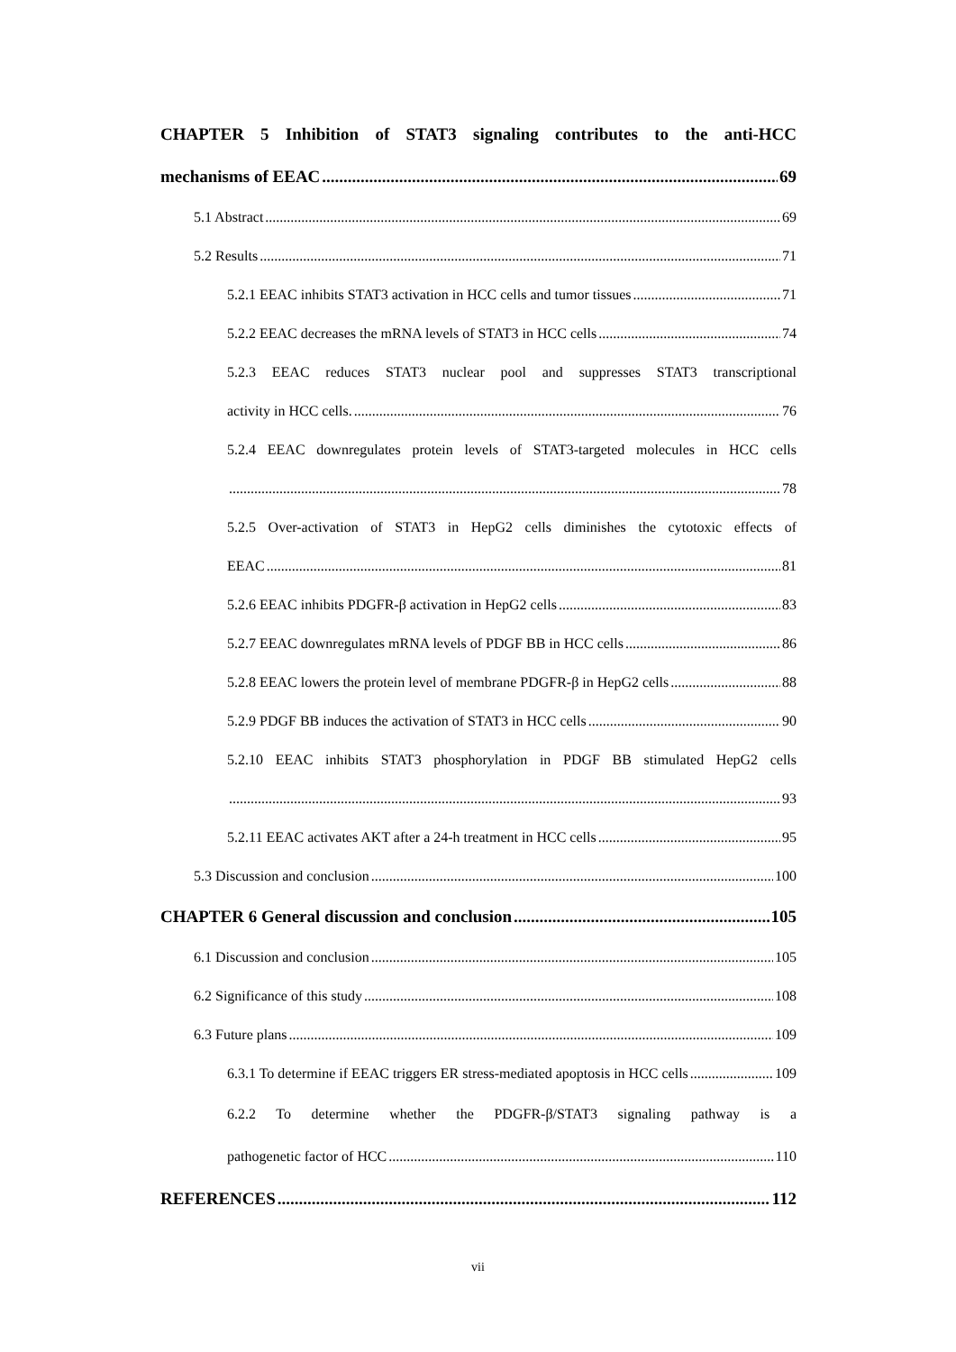CHAPTER 5 Inhibition of STAT3 signaling contributes to the anti-HCC
mechanisms of EEAC 69
5.1 Abstract 69
5.2 Results 71
5.2.1 EEAC inhibits STAT3 activation in HCC cells and tumor tissues 71
5.2.2 EEAC decreases the mRNA levels of STAT3 in HCC cells 74
5.2.3 EEAC reduces STAT3 nuclear pool and suppresses STAT3 transcriptional
activity in HCC cells. 76
5.2.4 EEAC downregulates protein levels of STAT3-targeted molecules in HCC cells
78
5.2.5 Over-activation of STAT3 in HepG2 cells diminishes the cytotoxic effects of
EEAC 81
5.2.6 EEAC inhibits PDGFR-β activation in HepG2 cells 83
5.2.7 EEAC downregulates mRNA levels of PDGF BB in HCC cells 86
5.2.8 EEAC lowers the protein level of membrane PDGFR-β in HepG2 cells 88
5.2.9 PDGF BB induces the activation of STAT3 in HCC cells 90
5.2.10 EEAC inhibits STAT3 phosphorylation in PDGF BB stimulated HepG2 cells
93
5.2.11 EEAC activates AKT after a 24-h treatment in HCC cells 95
5.3 Discussion and conclusion 100
CHAPTER 6 General discussion and conclusion 105
6.1 Discussion and conclusion 105
6.2 Significance of this study 108
6.3 Future plans 109
6.3.1 To determine if EEAC triggers ER stress-mediated apoptosis in HCC cells 109
6.2.2 To determine whether the PDGFR-β/STAT3 signaling pathway is a
pathogenetic factor of HCC 110
REFERENCES 112
vii